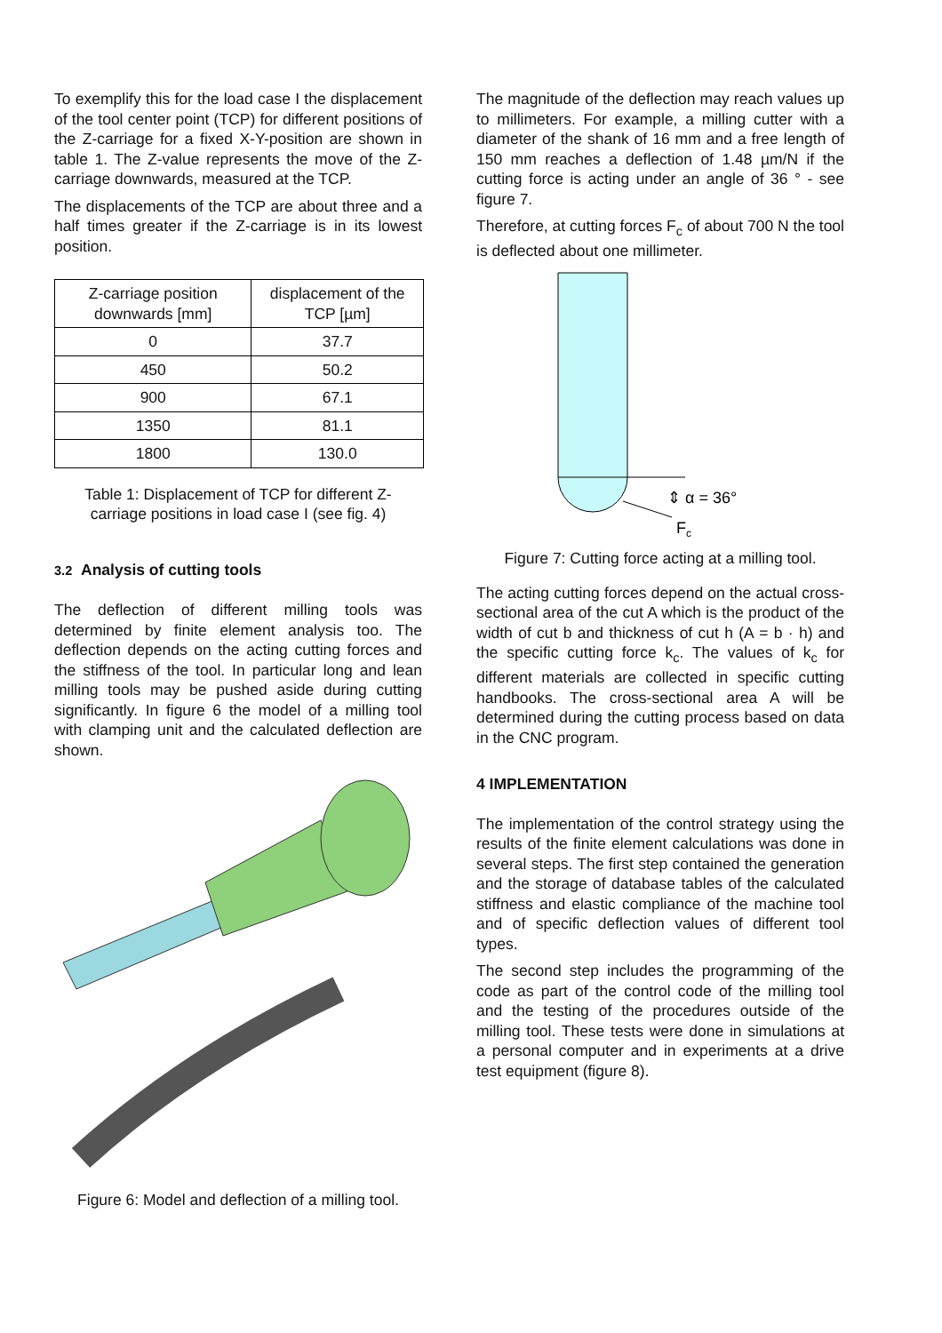To exemplify this for the load case I the displacement of the tool center point (TCP) for different positions of the Z-carriage for a fixed X-Y-position are shown in table 1. The Z-value represents the move of the Z-carriage downwards, measured at the TCP.
The displacements of the TCP are about three and a half times greater if the Z-carriage is in its lowest position.
| Z-carriage position downwards [mm] | displacement of the TCP [µm] |
| --- | --- |
| 0 | 37.7 |
| 450 | 50.2 |
| 900 | 67.1 |
| 1350 | 81.1 |
| 1800 | 130.0 |
Table 1: Displacement of TCP for different Z-carriage positions in load case I (see fig. 4)
3.2 Analysis of cutting tools
The deflection of different milling tools was determined by finite element analysis too. The deflection depends on the acting cutting forces and the stiffness of the tool. In particular long and lean milling tools may be pushed aside during cutting significantly. In figure 6 the model of a milling tool with clamping unit and the calculated deflection are shown.
Figure 6: Model and deflection of a milling tool.
The magnitude of the deflection may reach values up to millimeters. For example, a milling cutter with a diameter of the shank of 16 mm and a free length of 150 mm reaches a deflection of 1.48 µm/N if the cutting force is acting under an angle of 36 ° - see figure 7.
Therefore, at cutting forces F<sub>c</sub> of about 700 N the tool is deflected about one millimeter.
⇕ α = 36°
Fc
Figure 7: Cutting force acting at a milling tool.
The acting cutting forces depend on the actual cross-sectional area of the cut A which is the product of the width of cut b and thickness of cut h (A = b · h) and the specific cutting force k<sub>c</sub>. The values of k<sub>c</sub> for different materials are collected in specific cutting handbooks. The cross-sectional area A will be determined during the cutting process based on data in the CNC program.
4 IMPLEMENTATION
The implementation of the control strategy using the results of the finite element calculations was done in several steps. The first step contained the generation and the storage of database tables of the calculated stiffness and elastic compliance of the machine tool and of specific deflection values of different tool types.
The second step includes the programming of the code as part of the control code of the milling tool and the testing of the procedures outside of the milling tool. These tests were done in simulations at a personal computer and in experiments at a drive test equipment (figure 8).